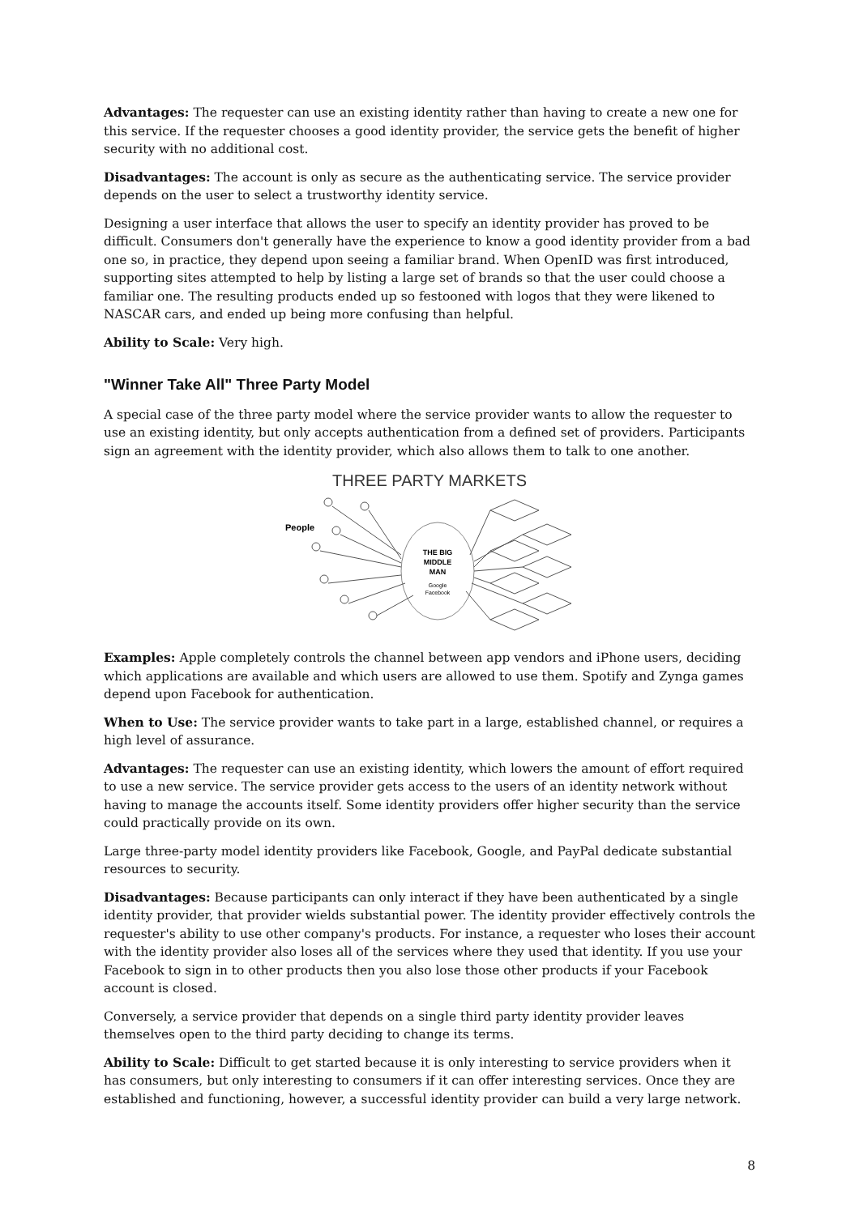Advantages: The requester can use an existing identity rather than having to create a new one for this service. If the requester chooses a good identity provider, the service gets the benefit of higher security with no additional cost.
Disadvantages: The account is only as secure as the authenticating service. The service provider depends on the user to select a trustworthy identity service.
Designing a user interface that allows the user to specify an identity provider has proved to be difficult. Consumers don't generally have the experience to know a good identity provider from a bad one so, in practice, they depend upon seeing a familiar brand. When OpenID was first introduced, supporting sites attempted to help by listing a large set of brands so that the user could choose a familiar one. The resulting products ended up so festooned with logos that they were likened to NASCAR cars, and ended up being more confusing than helpful.
Ability to Scale: Very high.
"Winner Take All" Three Party Model
A special case of the three party model where the service provider wants to allow the requester to use an existing identity, but only accepts authentication from a defined set of providers. Participants sign an agreement with the identity provider, which also allows them to talk to one another.
THREE PARTY MARKETS
People
THE BIG
MIDDLE
MAN
Google
Facebook
Examples: Apple completely controls the channel between app vendors and iPhone users, deciding which applications are available and which users are allowed to use them. Spotify and Zynga games depend upon Facebook for authentication.
When to Use: The service provider wants to take part in a large, established channel, or requires a high level of assurance.
Advantages: The requester can use an existing identity, which lowers the amount of effort required to use a new service. The service provider gets access to the users of an identity network without having to manage the accounts itself. Some identity providers offer higher security than the service could practically provide on its own.
Large three-party model identity providers like Facebook, Google, and PayPal dedicate substantial resources to security.
Disadvantages: Because participants can only interact if they have been authenticated by a single identity provider, that provider wields substantial power. The identity provider effectively controls the requester's ability to use other company's products. For instance, a requester who loses their account with the identity provider also loses all of the services where they used that identity. If you use your Facebook to sign in to other products then you also lose those other products if your Facebook account is closed.
Conversely, a service provider that depends on a single third party identity provider leaves themselves open to the third party deciding to change its terms.
Ability to Scale: Difficult to get started because it is only interesting to service providers when it has consumers, but only interesting to consumers if it can offer interesting services. Once they are established and functioning, however, a successful identity provider can build a very large network.
8